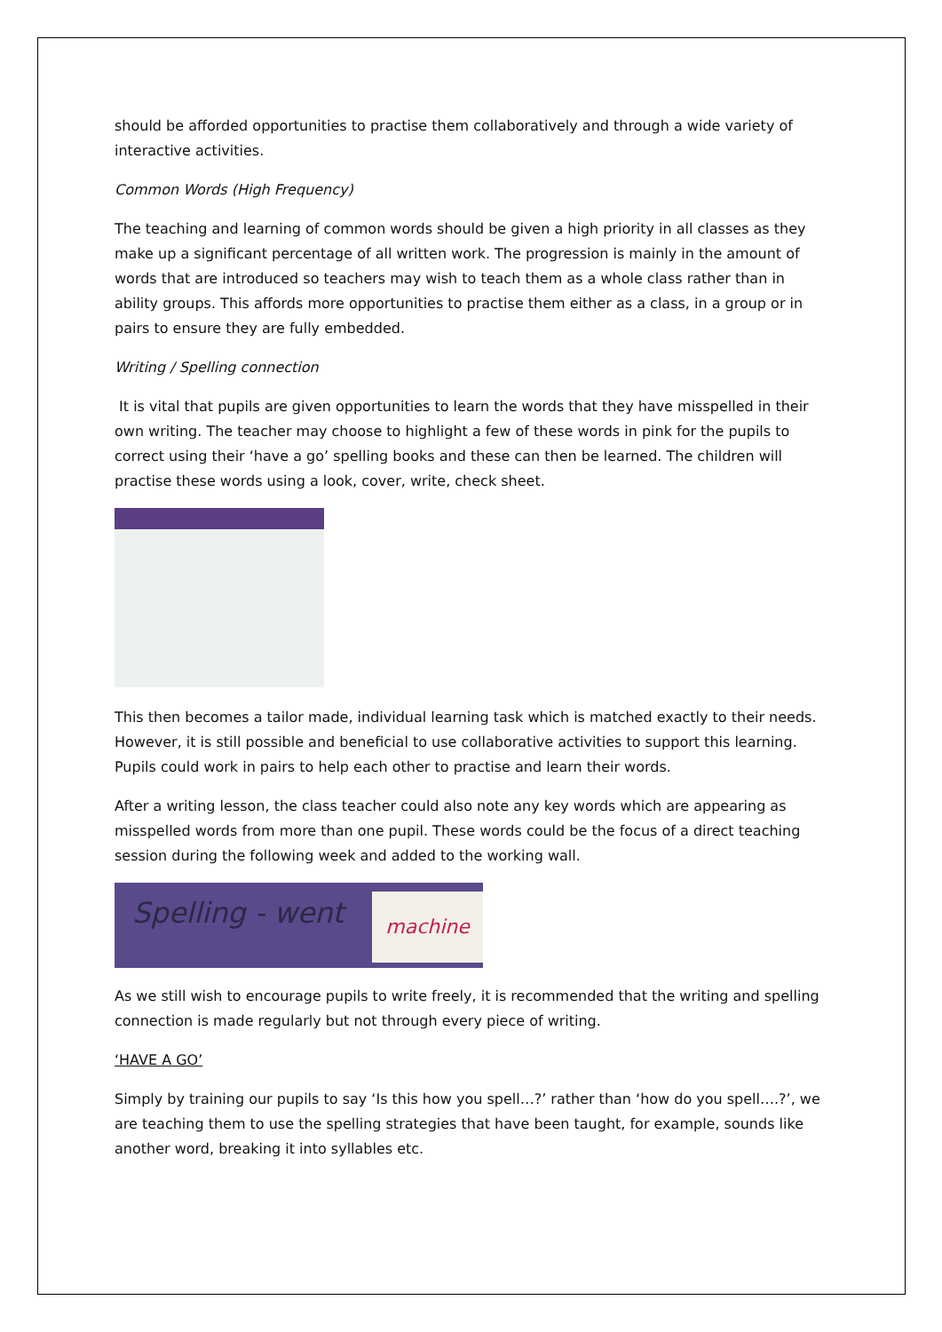should be afforded opportunities to practise them collaboratively and through a wide variety of interactive activities.
Common Words (High Frequency)
The teaching and learning of common words should be given a high priority in all classes as they make up a significant percentage of all written work. The progression is mainly in the amount of words that are introduced so teachers may wish to teach them as a whole class rather than in ability groups. This affords more opportunities to practise them either as a class, in a group or in pairs to ensure they are fully embedded.
Writing / Spelling connection
It is vital that pupils are given opportunities to learn the words that they have misspelled in their own writing. The teacher may choose to highlight a few of these words in pink for the pupils to correct using their ‘have a go’ spelling books and these can then be learned. The children will practise these words using a look, cover, write, check sheet.
This then becomes a tailor made, individual learning task which is matched exactly to their needs. However, it is still possible and beneficial to use collaborative activities to support this learning. Pupils could work in pairs to help each other to practise and learn their words.
After a writing lesson, the class teacher could also note any key words which are appearing as misspelled words from more than one pupil. These words could be the focus of a direct teaching session during the following week and added to the working wall.
Spelling - went machine
As we still wish to encourage pupils to write freely, it is recommended that the writing and spelling connection is made regularly but not through every piece of writing.
‘HAVE A GO’
Simply by training our pupils to say ‘Is this how you spell…?’ rather than ‘how do you spell….?’, we are teaching them to use the spelling strategies that have been taught, for example, sounds like another word, breaking it into syllables etc.